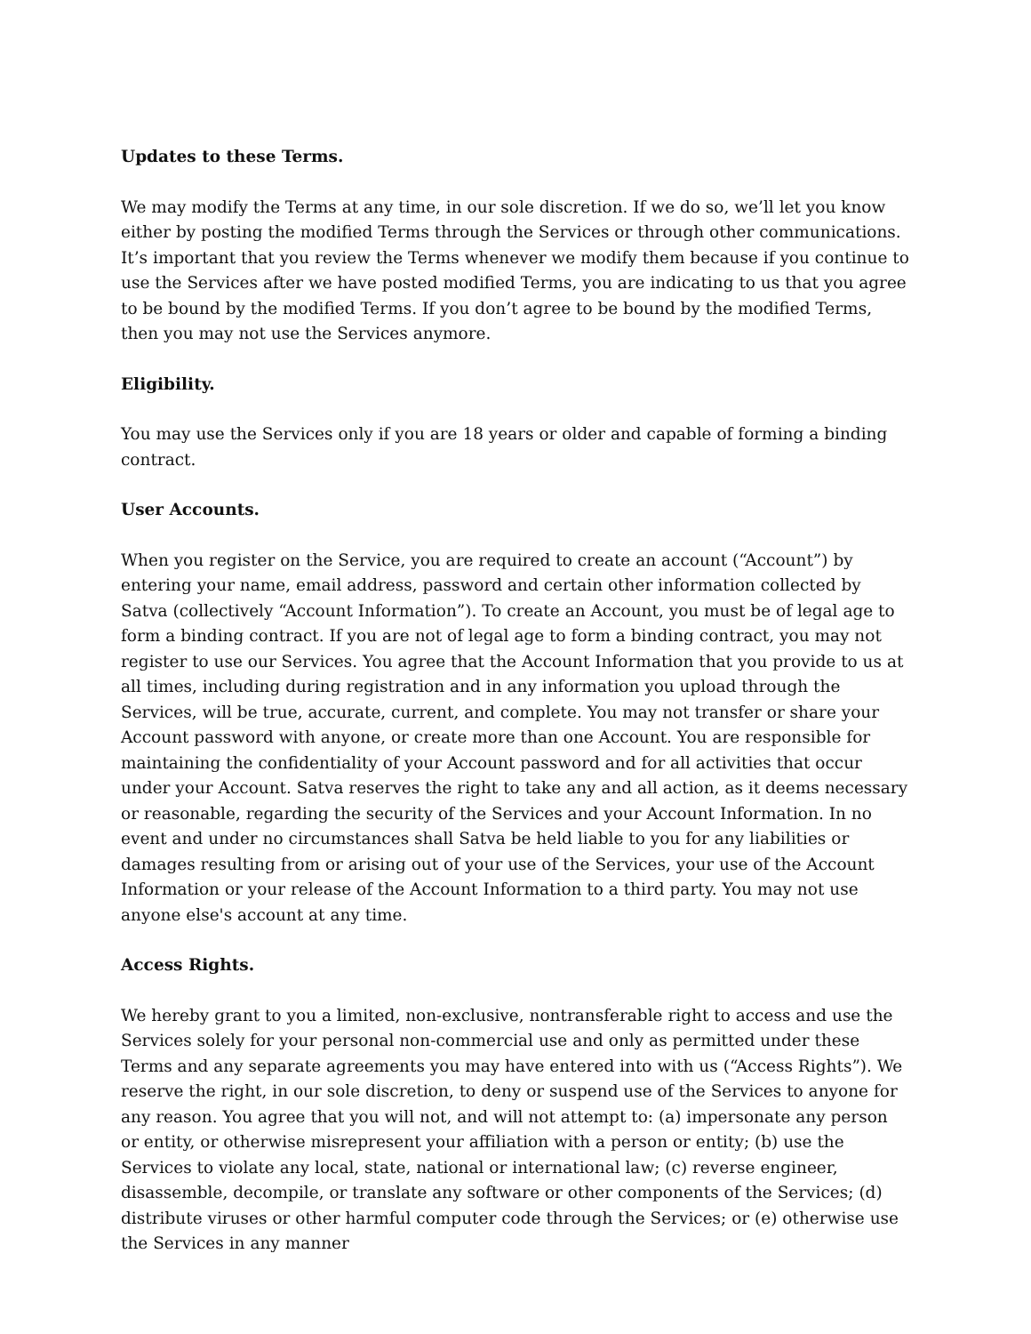Updates to these Terms.
We may modify the Terms at any time, in our sole discretion. If we do so, we’ll let you know either by posting the modified Terms through the Services or through other communications. It’s important that you review the Terms whenever we modify them because if you continue to use the Services after we have posted modified Terms, you are indicating to us that you agree to be bound by the modified Terms. If you don’t agree to be bound by the modified Terms, then you may not use the Services anymore.
Eligibility.
You may use the Services only if you are 18 years or older and capable of forming a binding contract.
User Accounts.
When you register on the Service, you are required to create an account (“Account”) by entering your name, email address, password and certain other information collected by Satva (collectively “Account Information”). To create an Account, you must be of legal age to form a binding contract. If you are not of legal age to form a binding contract, you may not register to use our Services. You agree that the Account Information that you provide to us at all times, including during registration and in any information you upload through the Services, will be true, accurate, current, and complete. You may not transfer or share your Account password with anyone, or create more than one Account. You are responsible for maintaining the confidentiality of your Account password and for all activities that occur under your Account. Satva reserves the right to take any and all action, as it deems necessary or reasonable, regarding the security of the Services and your Account Information. In no event and under no circumstances shall Satva be held liable to you for any liabilities or damages resulting from or arising out of your use of the Services, your use of the Account Information or your release of the Account Information to a third party. You may not use anyone else's account at any time.
Access Rights.
We hereby grant to you a limited, non-exclusive, nontransferable right to access and use the Services solely for your personal non-commercial use and only as permitted under these Terms and any separate agreements you may have entered into with us (“Access Rights”). We reserve the right, in our sole discretion, to deny or suspend use of the Services to anyone for any reason. You agree that you will not, and will not attempt to: (a) impersonate any person or entity, or otherwise misrepresent your affiliation with a person or entity; (b) use the Services to violate any local, state, national or international law; (c) reverse engineer, disassemble, decompile, or translate any software or other components of the Services; (d) distribute viruses or other harmful computer code through the Services; or (e) otherwise use the Services in any manner